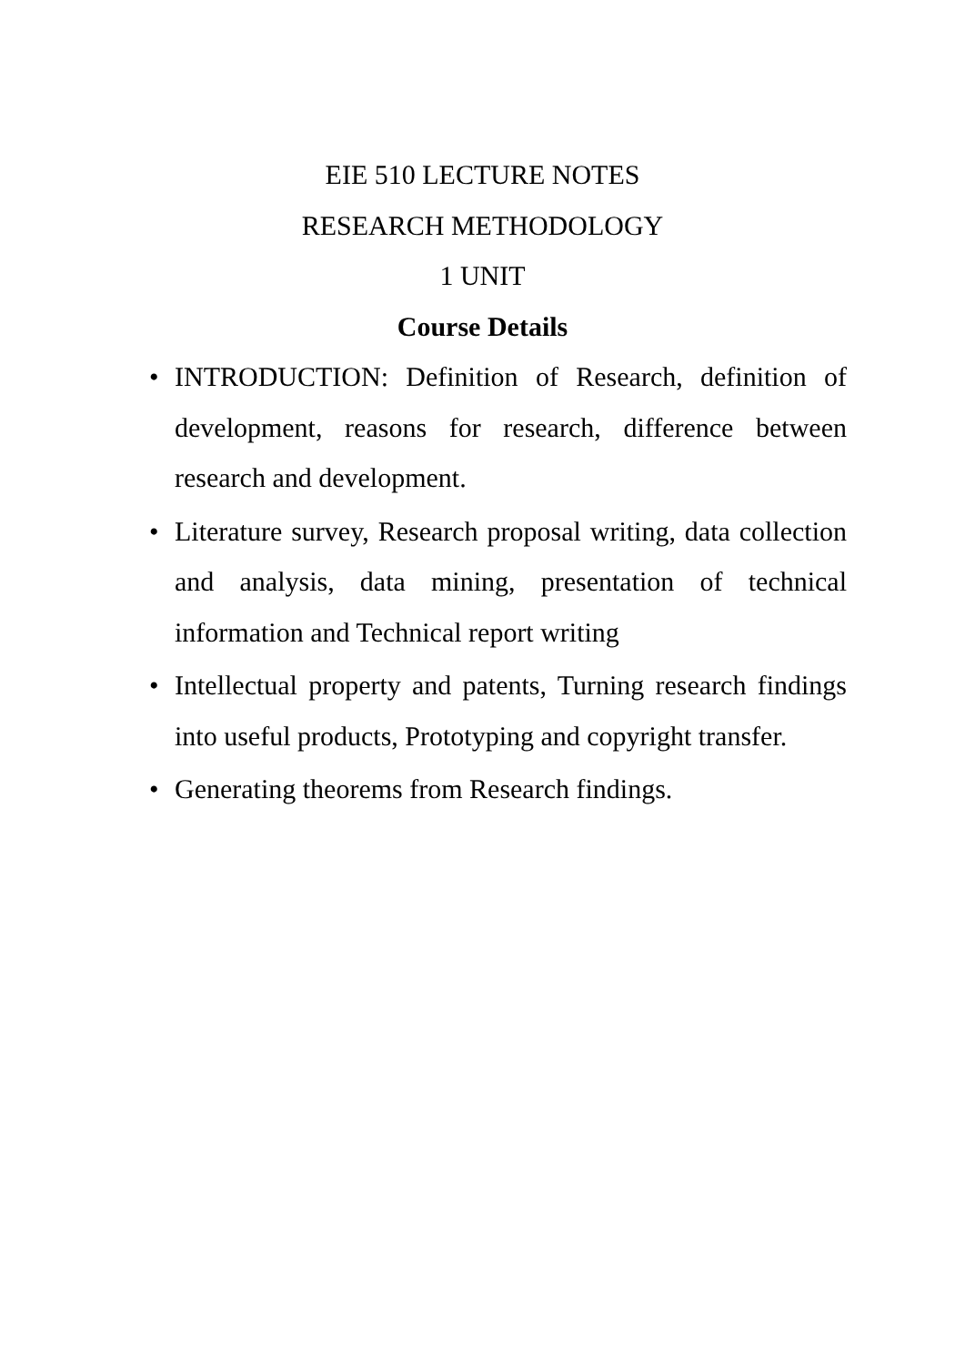EIE 510 LECTURE NOTES
RESEARCH METHODOLOGY
1 UNIT
Course Details
• INTRODUCTION: Definition of Research, definition of development, reasons for research, difference between research and development.
• Literature survey, Research proposal writing, data collection and analysis, data mining, presentation of technical information and Technical report writing
• Intellectual property and patents, Turning research findings into useful products, Prototyping and copyright transfer.
• Generating theorems from Research findings.